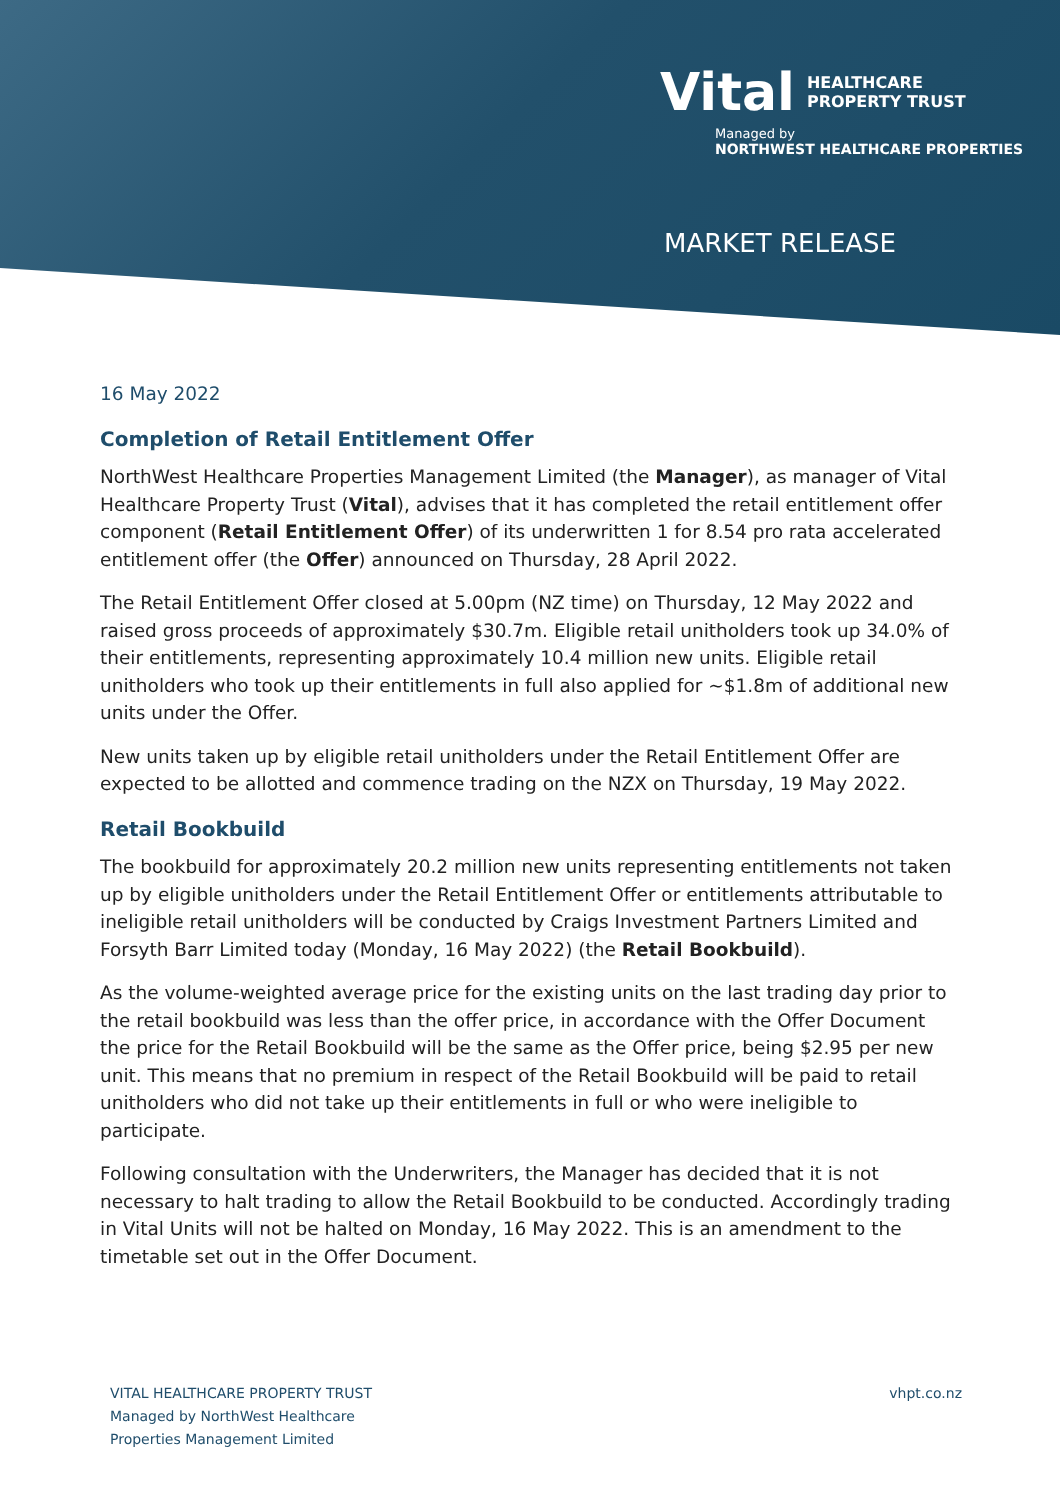Vital HEALTHCARE
PROPERTY TRUST
Managed by
NORTHWEST HEALTHCARE PROPERTIES
MARKET RELEASE
16 May 2022
Completion of Retail Entitlement Offer
NorthWest Healthcare Properties Management Limited (the Manager), as manager of Vital Healthcare Property Trust (Vital), advises that it has completed the retail entitlement offer component (Retail Entitlement Offer) of its underwritten 1 for 8.54 pro rata accelerated entitlement offer (the Offer) announced on Thursday, 28 April 2022.
The Retail Entitlement Offer closed at 5.00pm (NZ time) on Thursday, 12 May 2022 and raised gross proceeds of approximately $30.7m. Eligible retail unitholders took up 34.0% of their entitlements, representing approximately 10.4 million new units. Eligible retail unitholders who took up their entitlements in full also applied for ~$1.8m of additional new units under the Offer.
New units taken up by eligible retail unitholders under the Retail Entitlement Offer are expected to be allotted and commence trading on the NZX on Thursday, 19 May 2022.
Retail Bookbuild
The bookbuild for approximately 20.2 million new units representing entitlements not taken up by eligible unitholders under the Retail Entitlement Offer or entitlements attributable to ineligible retail unitholders will be conducted by Craigs Investment Partners Limited and Forsyth Barr Limited today (Monday, 16 May 2022) (the Retail Bookbuild).
As the volume-weighted average price for the existing units on the last trading day prior to the retail bookbuild was less than the offer price, in accordance with the Offer Document the price for the Retail Bookbuild will be the same as the Offer price, being $2.95 per new unit. This means that no premium in respect of the Retail Bookbuild will be paid to retail unitholders who did not take up their entitlements in full or who were ineligible to participate.
Following consultation with the Underwriters, the Manager has decided that it is not necessary to halt trading to allow the Retail Bookbuild to be conducted. Accordingly trading in Vital Units will not be halted on Monday, 16 May 2022. This is an amendment to the timetable set out in the Offer Document.
VITAL HEALTHCARE PROPERTY TRUST
Managed by NorthWest Healthcare
Properties Management Limited
vhpt.co.nz